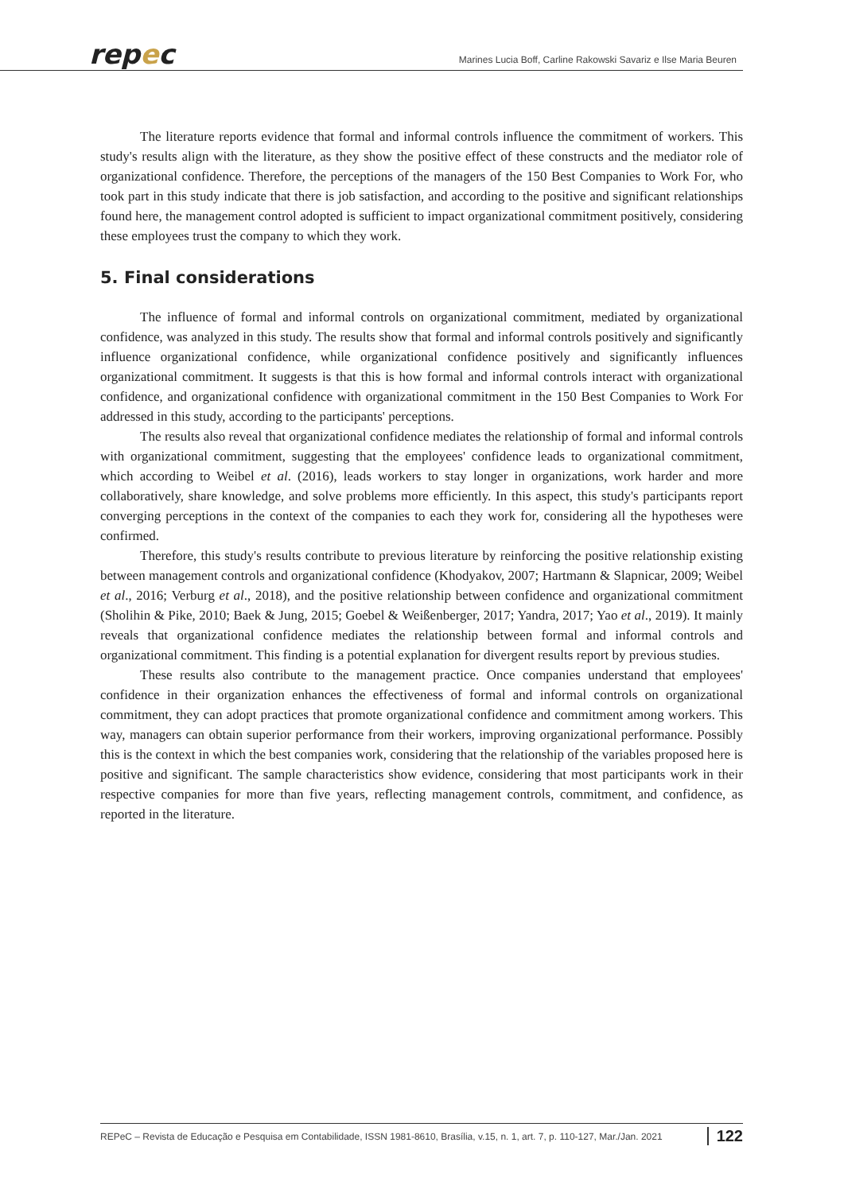repec
Marines Lucia Boff, Carline Rakowski Savariz e Ilse Maria Beuren
The literature reports evidence that formal and informal controls influence the commitment of workers. This study's results align with the literature, as they show the positive effect of these constructs and the mediator role of organizational confidence. Therefore, the perceptions of the managers of the 150 Best Companies to Work For, who took part in this study indicate that there is job satisfaction, and according to the positive and significant relationships found here, the management control adopted is sufficient to impact organizational commitment positively, considering these employees trust the company to which they work.
5. Final considerations
The influence of formal and informal controls on organizational commitment, mediated by organizational confidence, was analyzed in this study. The results show that formal and informal controls positively and significantly influence organizational confidence, while organizational confidence positively and significantly influences organizational commitment. It suggests is that this is how formal and informal controls interact with organizational confidence, and organizational confidence with organizational commitment in the 150 Best Companies to Work For addressed in this study, according to the participants' perceptions.
The results also reveal that organizational confidence mediates the relationship of formal and informal controls with organizational commitment, suggesting that the employees' confidence leads to organizational commitment, which according to Weibel et al. (2016), leads workers to stay longer in organizations, work harder and more collaboratively, share knowledge, and solve problems more efficiently. In this aspect, this study's participants report converging perceptions in the context of the companies to each they work for, considering all the hypotheses were confirmed.
Therefore, this study's results contribute to previous literature by reinforcing the positive relationship existing between management controls and organizational confidence (Khodyakov, 2007; Hartmann & Slapnicar, 2009; Weibel et al., 2016; Verburg et al., 2018), and the positive relationship between confidence and organizational commitment (Sholihin & Pike, 2010; Baek & Jung, 2015; Goebel & Weißenberger, 2017; Yandra, 2017; Yao et al., 2019). It mainly reveals that organizational confidence mediates the relationship between formal and informal controls and organizational commitment. This finding is a potential explanation for divergent results report by previous studies.
These results also contribute to the management practice. Once companies understand that employees' confidence in their organization enhances the effectiveness of formal and informal controls on organizational commitment, they can adopt practices that promote organizational confidence and commitment among workers. This way, managers can obtain superior performance from their workers, improving organizational performance. Possibly this is the context in which the best companies work, considering that the relationship of the variables proposed here is positive and significant. The sample characteristics show evidence, considering that most participants work in their respective companies for more than five years, reflecting management controls, commitment, and confidence, as reported in the literature.
REPeC – Revista de Educação e Pesquisa em Contabilidade, ISSN 1981-8610, Brasília, v.15, n. 1, art. 7, p. 110-127, Mar./Jan. 2021 122